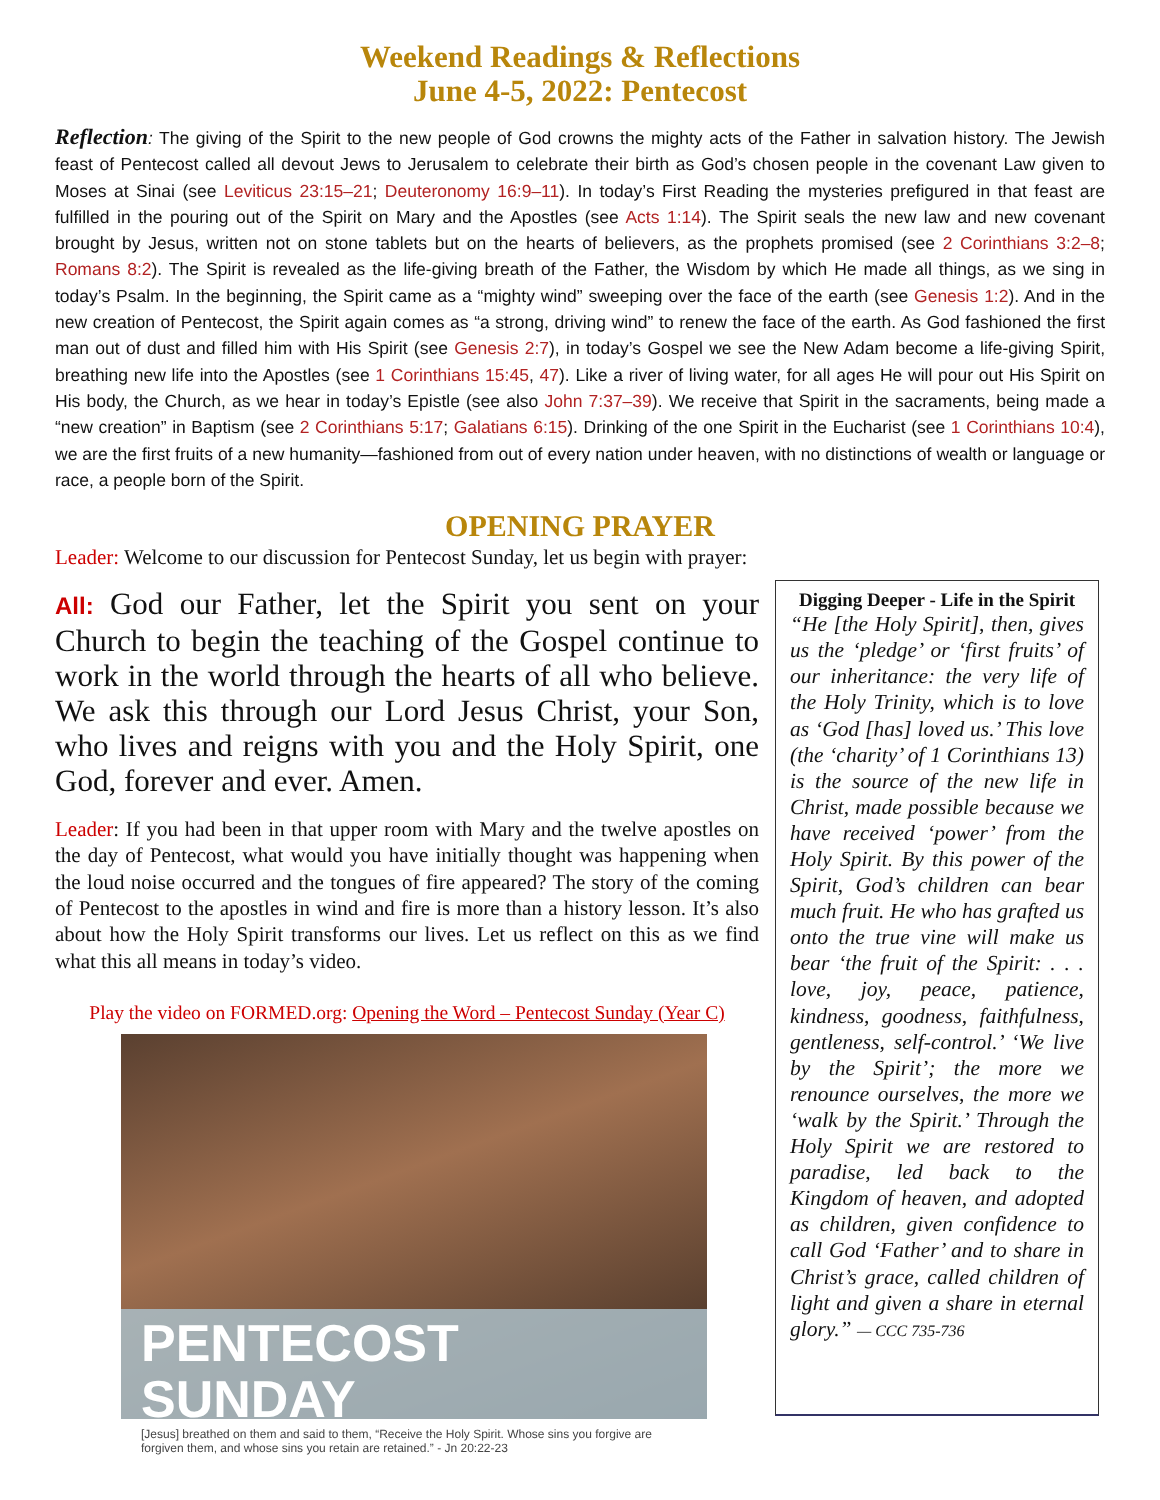Weekend Readings & Reflections
June 4-5, 2022: Pentecost
Reflection: The giving of the Spirit to the new people of God crowns the mighty acts of the Father in salvation history. The Jewish feast of Pentecost called all devout Jews to Jerusalem to celebrate their birth as God’s chosen people in the covenant Law given to Moses at Sinai (see Leviticus 23:15–21; Deuteronomy 16:9–11). In today’s First Reading the mysteries prefigured in that feast are fulfilled in the pouring out of the Spirit on Mary and the Apostles (see Acts 1:14). The Spirit seals the new law and new covenant brought by Jesus, written not on stone tablets but on the hearts of believers, as the prophets promised (see 2 Corinthians 3:2–8; Romans 8:2). The Spirit is revealed as the life-giving breath of the Father, the Wisdom by which He made all things, as we sing in today’s Psalm. In the beginning, the Spirit came as a “mighty wind” sweeping over the face of the earth (see Genesis 1:2). And in the new creation of Pentecost, the Spirit again comes as “a strong, driving wind” to renew the face of the earth. As God fashioned the first man out of dust and filled him with His Spirit (see Genesis 2:7), in today’s Gospel we see the New Adam become a life-giving Spirit, breathing new life into the Apostles (see 1 Corinthians 15:45, 47). Like a river of living water, for all ages He will pour out His Spirit on His body, the Church, as we hear in today’s Epistle (see also John 7:37–39). We receive that Spirit in the sacraments, being made a “new creation” in Baptism (see 2 Corinthians 5:17; Galatians 6:15). Drinking of the one Spirit in the Eucharist (see 1 Corinthians 10:4), we are the first fruits of a new humanity—fashioned from out of every nation under heaven, with no distinctions of wealth or language or race, a people born of the Spirit.
OPENING PRAYER
Leader: Welcome to our discussion for Pentecost Sunday, let us begin with prayer:
All: God our Father, let the Spirit you sent on your Church to begin the teaching of the Gospel continue to work in the world through the hearts of all who believe. We ask this through our Lord Jesus Christ, your Son, who lives and reigns with you and the Holy Spirit, one God, forever and ever. Amen.
Leader: If you had been in that upper room with Mary and the twelve apostles on the day of Pentecost, what would you have initially thought was happening when the loud noise occurred and the tongues of fire appeared? The story of the coming of Pentecost to the apostles in wind and fire is more than a history lesson. It’s also about how the Holy Spirit transforms our lives. Let us reflect on this as we find what this all means in today’s video.
Play the video on FORMED.org: Opening the Word – Pentecost Sunday (Year C)
PENTECOST SUNDAY
[Jesus] breathed on them and said to them, “Receive the Holy Spirit. Whose sins you forgive are forgiven them, and whose sins you retain are retained.” - Jn 20:22-23
Digging Deeper - Life in the Spirit
“He [the Holy Spirit], then, gives us the ‘pledge’ or ‘first fruits’ of our inheritance: the very life of the Holy Trinity, which is to love as ‘God [has] loved us.’ This love (the ‘charity’ of 1 Corinthians 13) is the source of the new life in Christ, made possible because we have received ‘power’ from the Holy Spirit. By this power of the Spirit, God’s children can bear much fruit. He who has grafted us onto the true vine will make us bear ‘the fruit of the Spirit: . . . love, joy, peace, patience, kindness, goodness, faithfulness, gentleness, self-control.’ ‘We live by the Spirit’; the more we renounce ourselves, the more we ‘walk by the Spirit.’ Through the Holy Spirit we are restored to paradise, led back to the Kingdom of heaven, and adopted as children, given confidence to call God ‘Father’ and to share in Christ’s grace, called children of light and given a share in eternal glory.” — CCC 735-736